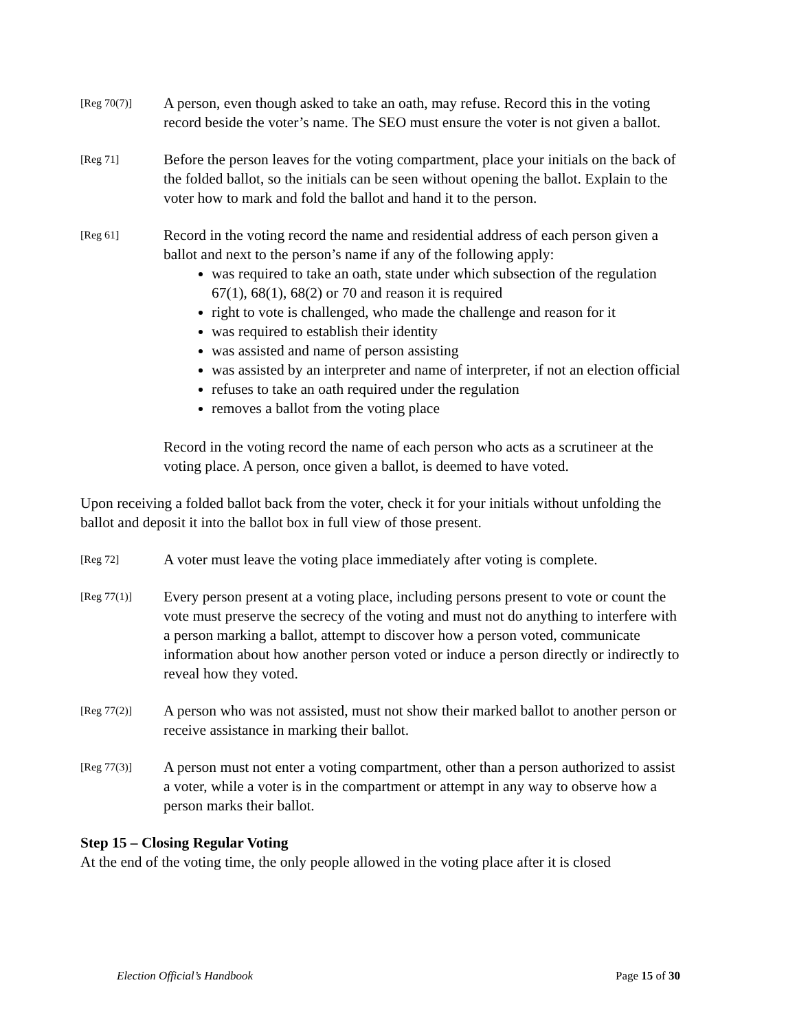[Reg 70(7)]
A person, even though asked to take an oath, may refuse. Record this in the voting record beside the voter’s name. The SEO must ensure the voter is not given a ballot.
[Reg 71]
Before the person leaves for the voting compartment, place your initials on the back of the folded ballot, so the initials can be seen without opening the ballot. Explain to the voter how to mark and fold the ballot and hand it to the person.
[Reg 61]
Record in the voting record the name and residential address of each person given a ballot and next to the person’s name if any of the following apply:
was required to take an oath, state under which subsection of the regulation 67(1), 68(1), 68(2) or 70 and reason it is required
right to vote is challenged, who made the challenge and reason for it
was required to establish their identity
was assisted and name of person assisting
was assisted by an interpreter and name of interpreter, if not an election official
refuses to take an oath required under the regulation
removes a ballot from the voting place
Record in the voting record the name of each person who acts as a scrutineer at the voting place. A person, once given a ballot, is deemed to have voted.
Upon receiving a folded ballot back from the voter, check it for your initials without unfolding the ballot and deposit it into the ballot box in full view of those present.
[Reg 72]
A voter must leave the voting place immediately after voting is complete.
[Reg 77(1)]
Every person present at a voting place, including persons present to vote or count the vote must preserve the secrecy of the voting and must not do anything to interfere with a person marking a ballot, attempt to discover how a person voted, communicate information about how another person voted or induce a person directly or indirectly to reveal how they voted.
[Reg 77(2)]
A person who was not assisted, must not show their marked ballot to another person or receive assistance in marking their ballot.
[Reg 77(3)]
A person must not enter a voting compartment, other than a person authorized to assist a voter, while a voter is in the compartment or attempt in any way to observe how a person marks their ballot.
Step 15 – Closing Regular Voting
At the end of the voting time, the only people allowed in the voting place after it is closed
Election Official’s Handbook Page 15 of 30